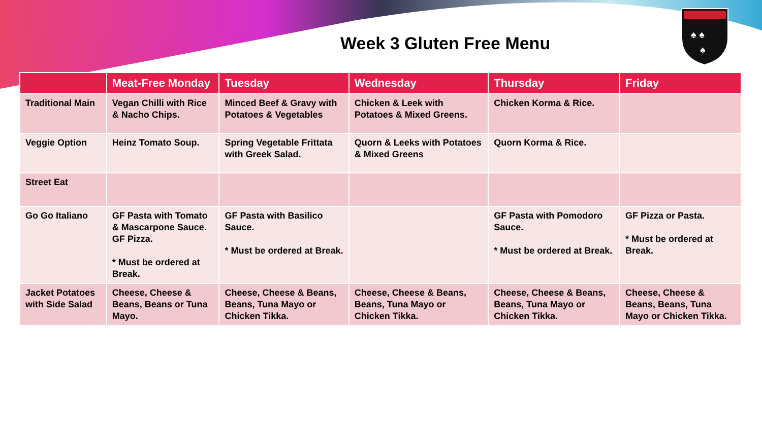Week 3 Gluten Free Menu
♠ ♠
♠
| | Meat-Free Monday | Tuesday | Wednesday | Thursday | Friday |
| --- | --- | --- | --- | --- | --- |
| Traditional Main | Vegan Chilli with Rice & Nacho Chips. | Minced Beef & Gravy with Potatoes & Vegetables | Chicken & Leek with Potatoes & Mixed Greens. | Chicken Korma & Rice. | |
| Veggie Option | Heinz Tomato Soup. | Spring Vegetable Frittata with Greek Salad. | Quorn & Leeks with Potatoes & Mixed Greens | Quorn Korma & Rice. | |
| Street Eat | | | | | |
| Go Go Italiano | GF Pasta with Tomato & Mascarpone Sauce. GF Pizza. * Must be ordered at Break. | GF Pasta with Basilico Sauce. * Must be ordered at Break. | | GF Pasta with Pomodoro Sauce. * Must be ordered at Break. | GF Pizza or Pasta. * Must be ordered at Break. |
| Jacket Potatoes with Side Salad | Cheese, Cheese & Beans, Beans or Tuna Mayo. | Cheese, Cheese & Beans, Beans, Tuna Mayo or Chicken Tikka. | Cheese, Cheese & Beans, Beans, Tuna Mayo or Chicken Tikka. | Cheese, Cheese & Beans, Beans, Tuna Mayo or Chicken Tikka. | Cheese, Cheese & Beans, Beans, Tuna Mayo or Chicken Tikka. |